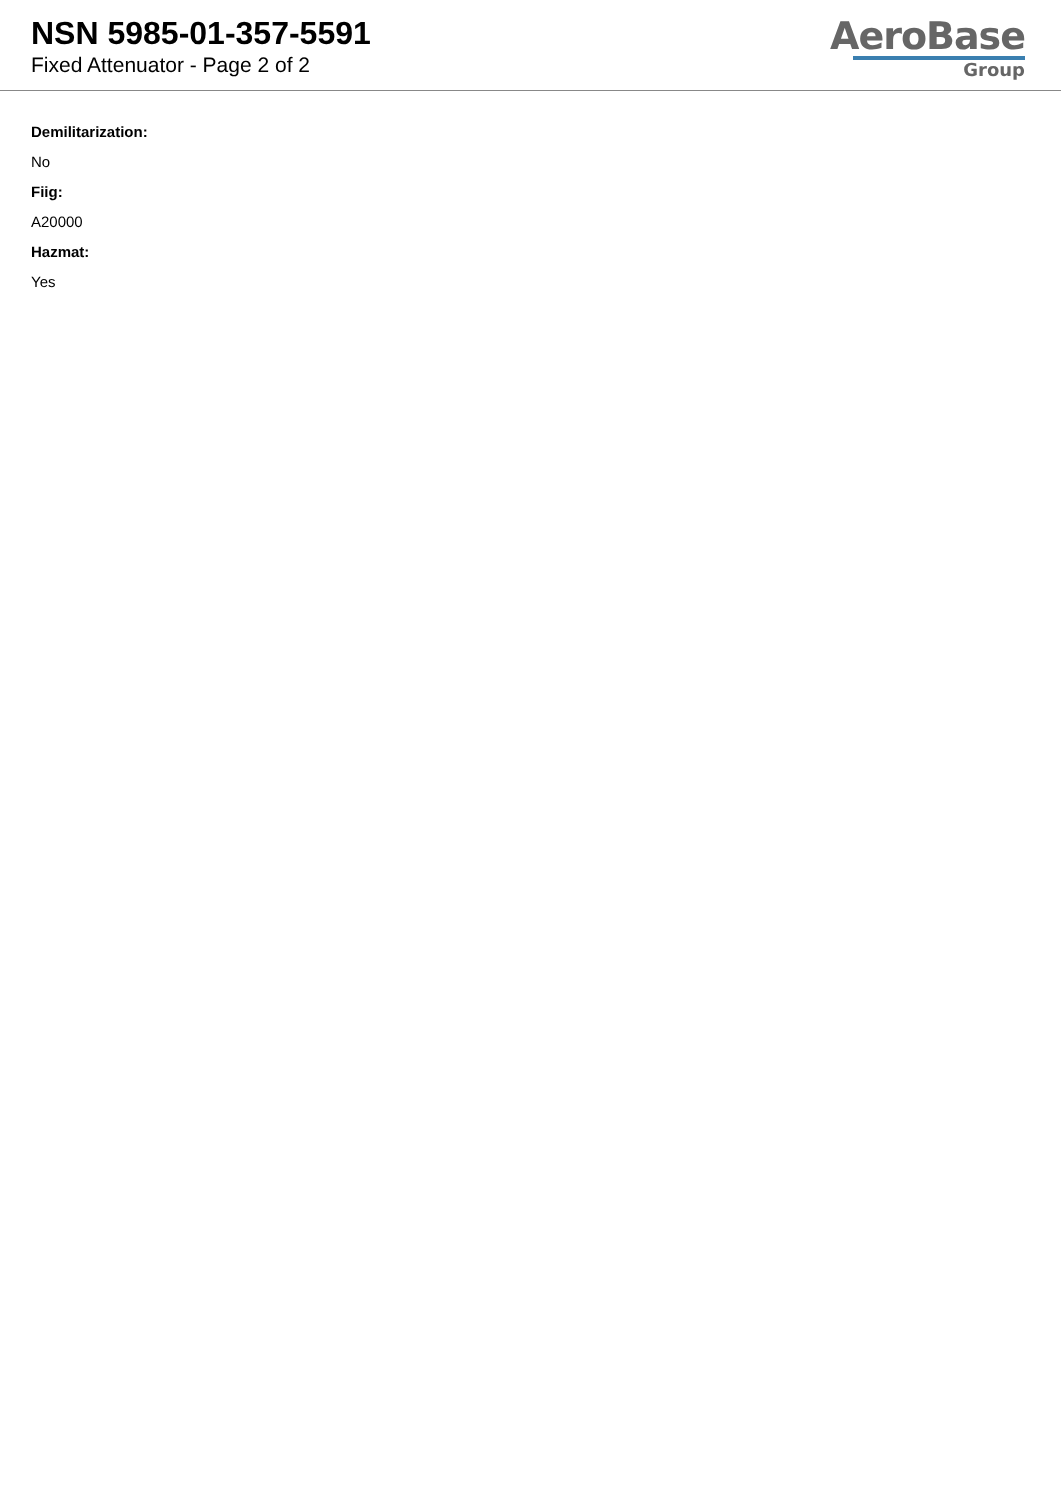NSN 5985-01-357-5591
Fixed Attenuator - Page 2 of 2
AeroBase
Group
Demilitarization:
No
Fiig:
A20000
Hazmat:
Yes